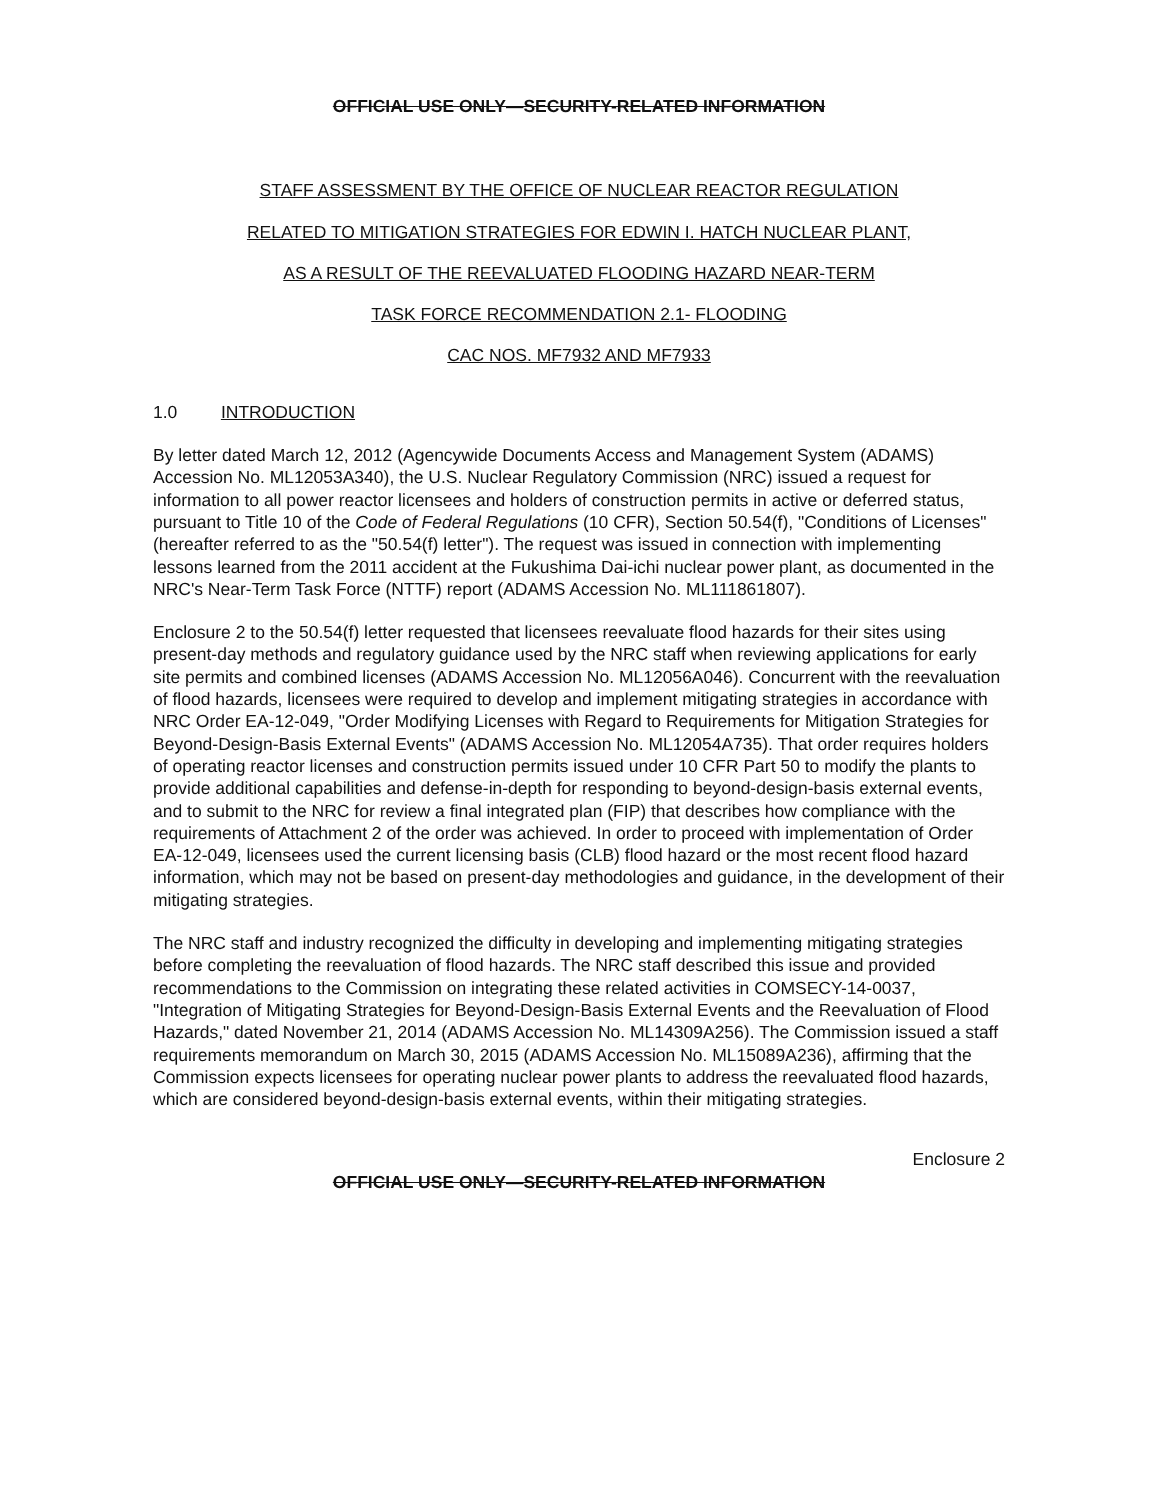OFFICIAL USE ONLY—SECURITY-RELATED INFORMATION
STAFF ASSESSMENT BY THE OFFICE OF NUCLEAR REACTOR REGULATION
RELATED TO MITIGATION STRATEGIES FOR EDWIN I. HATCH NUCLEAR PLANT,
AS A RESULT OF THE REEVALUATED FLOODING HAZARD NEAR-TERM
TASK FORCE RECOMMENDATION 2.1- FLOODING
CAC NOS. MF7932 AND MF7933
1.0 INTRODUCTION
By letter dated March 12, 2012 (Agencywide Documents Access and Management System (ADAMS) Accession No. ML12053A340), the U.S. Nuclear Regulatory Commission (NRC) issued a request for information to all power reactor licensees and holders of construction permits in active or deferred status, pursuant to Title 10 of the Code of Federal Regulations (10 CFR), Section 50.54(f), "Conditions of Licenses" (hereafter referred to as the "50.54(f) letter"). The request was issued in connection with implementing lessons learned from the 2011 accident at the Fukushima Dai-ichi nuclear power plant, as documented in the NRC's Near-Term Task Force (NTTF) report (ADAMS Accession No. ML111861807).
Enclosure 2 to the 50.54(f) letter requested that licensees reevaluate flood hazards for their sites using present-day methods and regulatory guidance used by the NRC staff when reviewing applications for early site permits and combined licenses (ADAMS Accession No. ML12056A046). Concurrent with the reevaluation of flood hazards, licensees were required to develop and implement mitigating strategies in accordance with NRC Order EA-12-049, "Order Modifying Licenses with Regard to Requirements for Mitigation Strategies for Beyond-Design-Basis External Events" (ADAMS Accession No. ML12054A735). That order requires holders of operating reactor licenses and construction permits issued under 10 CFR Part 50 to modify the plants to provide additional capabilities and defense-in-depth for responding to beyond-design-basis external events, and to submit to the NRC for review a final integrated plan (FIP) that describes how compliance with the requirements of Attachment 2 of the order was achieved. In order to proceed with implementation of Order EA-12-049, licensees used the current licensing basis (CLB) flood hazard or the most recent flood hazard information, which may not be based on present-day methodologies and guidance, in the development of their mitigating strategies.
The NRC staff and industry recognized the difficulty in developing and implementing mitigating strategies before completing the reevaluation of flood hazards. The NRC staff described this issue and provided recommendations to the Commission on integrating these related activities in COMSECY-14-0037, "Integration of Mitigating Strategies for Beyond-Design-Basis External Events and the Reevaluation of Flood Hazards," dated November 21, 2014 (ADAMS Accession No. ML14309A256). The Commission issued a staff requirements memorandum on March 30, 2015 (ADAMS Accession No. ML15089A236), affirming that the Commission expects licensees for operating nuclear power plants to address the reevaluated flood hazards, which are considered beyond-design-basis external events, within their mitigating strategies.
Enclosure 2
OFFICIAL USE ONLY—SECURITY-RELATED INFORMATION